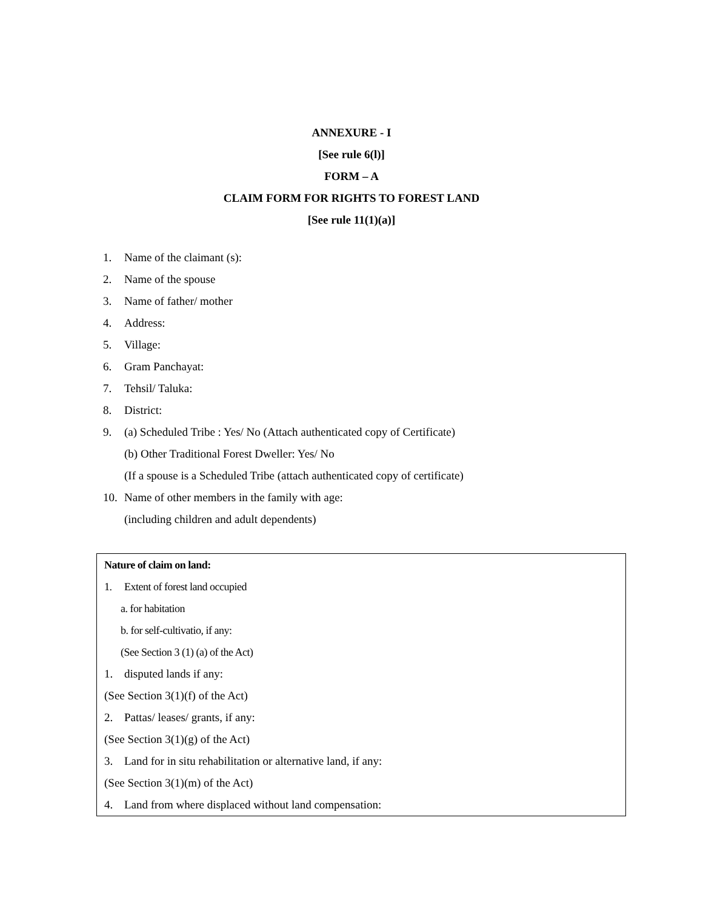ANNEXURE - I
[See rule 6(l)]
FORM – A
CLAIM FORM FOR RIGHTS TO FOREST LAND
[See rule 11(1)(a)]
1. Name of the claimant (s):
2. Name of the spouse
3. Name of father/ mother
4. Address:
5. Village:
6. Gram Panchayat:
7. Tehsil/ Taluka:
8. District:
9. (a) Scheduled Tribe : Yes/ No (Attach authenticated copy of Certificate)
(b) Other Traditional Forest Dweller: Yes/ No
(If a spouse is a Scheduled Tribe (attach authenticated copy of certificate)
10. Name of other members in the family with age:
(including children and adult dependents)
Nature of claim on land:
1. Extent of forest land occupied
a. for habitation
b. for self-cultivatio, if any:
(See Section 3 (1) (a) of the Act)
1. disputed lands if any:
(See Section 3(1)(f) of the Act)
2. Pattas/ leases/ grants, if any:
(See Section 3(1)(g) of the Act)
3. Land for in situ rehabilitation or alternative land, if any:
(See Section 3(1)(m) of the Act)
4. Land from where displaced without land compensation: